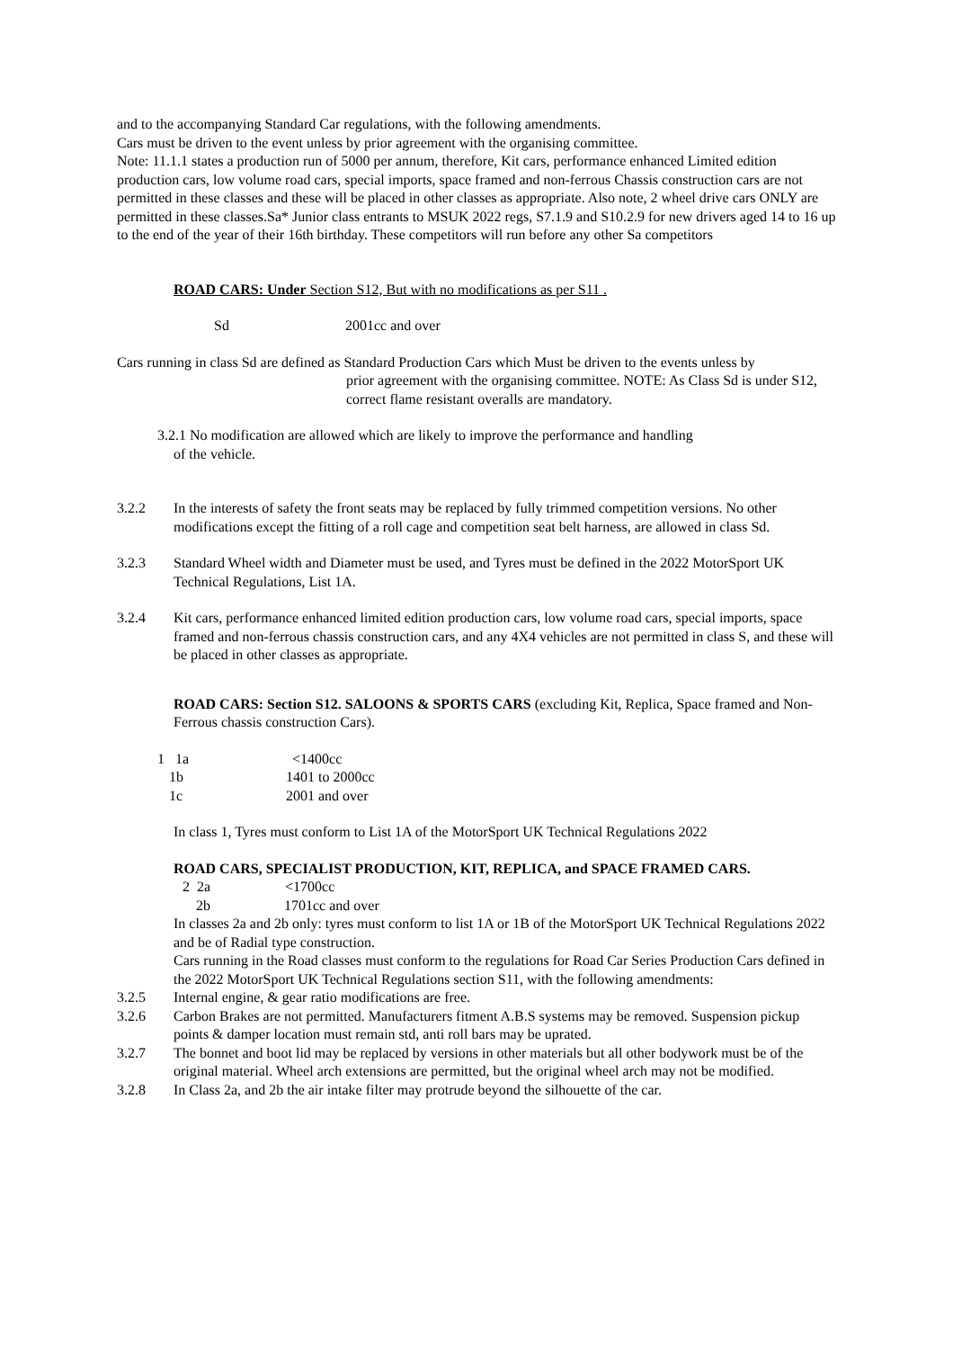and to the accompanying Standard Car regulations, with the following amendments.
Cars must be driven to the event unless by prior agreement with the organising committee.
Note: 11.1.1 states a production run of 5000 per annum, therefore, Kit cars, performance enhanced Limited edition production cars, low volume road cars, special imports, space framed and non-ferrous Chassis construction cars are not permitted in these classes and these will be placed in other classes as appropriate. Also note, 2 wheel drive cars ONLY are permitted in these classes.Sa* Junior class entrants to MSUK 2022 regs, S7.1.9 and S10.2.9 for new drivers aged 14 to 16 up to the end of the year of their 16th birthday. These competitors will run before any other Sa competitors
ROAD CARS: Under Section S12, But with no modifications as per S11 .
Sd 2001cc and over
Cars running in class Sd are defined as Standard Production Cars which Must be driven to the events unless by
prior agreement with the organising committee. NOTE: As Class Sd is under S12, correct flame resistant overalls are mandatory.
3.2.1 No modification are allowed which are likely to improve the performance and handling
of the vehicle.
3.2.2 In the interests of safety the front seats may be replaced by fully trimmed competition versions. No other modifications except the fitting of a roll cage and competition seat belt harness, are allowed in class Sd.
3.2.3 Standard Wheel width and Diameter must be used, and Tyres must be defined in the 2022 MotorSport UK Technical Regulations, List 1A.
3.2.4 Kit cars, performance enhanced limited edition production cars, low volume road cars, special imports, space framed and non-ferrous chassis construction cars, and any 4X4 vehicles are not permitted in class S, and these will be placed in other classes as appropriate.
ROAD CARS: Section S12. SALOONS & SPORTS CARS (excluding Kit, Replica, Space framed and Non-Ferrous chassis construction Cars).
1 1a <1400cc
1b 1401 to 2000cc
1c 2001 and over
In class 1, Tyres must conform to List 1A of the MotorSport UK Technical Regulations 2022
ROAD CARS, SPECIALIST PRODUCTION, KIT, REPLICA, and SPACE FRAMED CARS.
2 2a <1700cc
2b 1701cc and over
In classes 2a and 2b only: tyres must conform to list 1A or 1B of the MotorSport UK Technical Regulations 2022 and be of Radial type construction.
Cars running in the Road classes must conform to the regulations for Road Car Series Production Cars defined in the 2022 MotorSport UK Technical Regulations section S11, with the following amendments:
3.2.5 Internal engine, & gear ratio modifications are free.
3.2.6 Carbon Brakes are not permitted. Manufacturers fitment A.B.S systems may be removed. Suspension pickup points & damper location must remain std, anti roll bars may be uprated.
3.2.7 The bonnet and boot lid may be replaced by versions in other materials but all other bodywork must be of the original material. Wheel arch extensions are permitted, but the original wheel arch may not be modified.
3.2.8 In Class 2a, and 2b the air intake filter may protrude beyond the silhouette of the car.